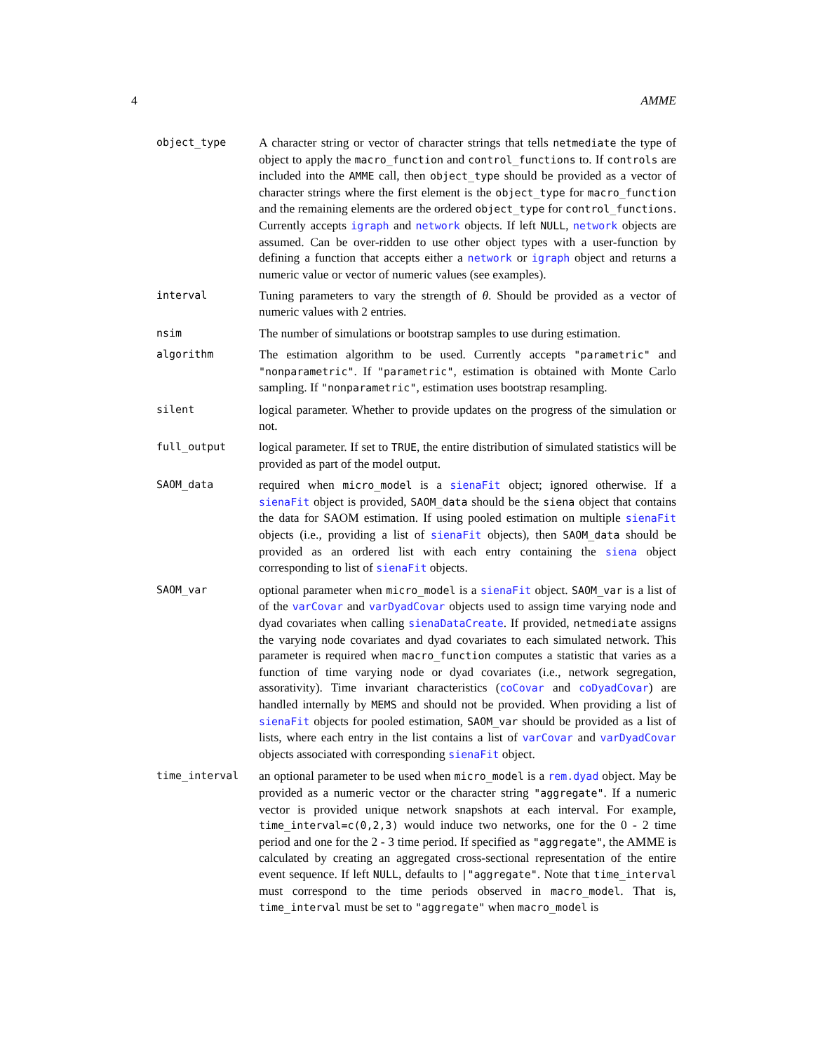4 AMME
object_type
A character string or vector of character strings that tells netmediate the type of object to apply the macro_function and control_functions to. If controls are included into the AMME call, then object_type should be provided as a vector of character strings where the first element is the object_type for macro_function and the remaining elements are the ordered object_type for control_functions. Currently accepts igraph and network objects. If left NULL, network objects are assumed. Can be over-ridden to use other object types with a user-function by defining a function that accepts either a network or igraph object and returns a numeric value or vector of numeric values (see examples).
interval
Tuning parameters to vary the strength of θ. Should be provided as a vector of numeric values with 2 entries.
nsim
The number of simulations or bootstrap samples to use during estimation.
algorithm
The estimation algorithm to be used. Currently accepts "parametric" and "nonparametric". If "parametric", estimation is obtained with Monte Carlo sampling. If "nonparametric", estimation uses bootstrap resampling.
silent
logical parameter. Whether to provide updates on the progress of the simulation or not.
full_output
logical parameter. If set to TRUE, the entire distribution of simulated statistics will be provided as part of the model output.
SAOM_data
required when micro_model is a sienaFit object; ignored otherwise. If a sienaFit object is provided, SAOM_data should be the siena object that contains the data for SAOM estimation. If using pooled estimation on multiple sienaFit objects (i.e., providing a list of sienaFit objects), then SAOM_data should be provided as an ordered list with each entry containing the siena object corresponding to list of sienaFit objects.
SAOM_var
optional parameter when micro_model is a sienaFit object. SAOM_var is a list of of the varCovar and varDyadCovar objects used to assign time varying node and dyad covariates when calling sienaDataCreate. If provided, netmediate assigns the varying node covariates and dyad covariates to each simulated network. This parameter is required when macro_function computes a statistic that varies as a function of time varying node or dyad covariates (i.e., network segregation, assorativity). Time invariant characteristics (coCovar and coDyadCovar) are handled internally by MEMS and should not be provided. When providing a list of sienaFit objects for pooled estimation, SAOM_var should be provided as a list of lists, where each entry in the list contains a list of varCovar and varDyadCovar objects associated with corresponding sienaFit object.
time_interval
an optional parameter to be used when micro_model is a rem.dyad object. May be provided as a numeric vector or the character string "aggregate". If a numeric vector is provided unique network snapshots at each interval. For example, time_interval=c(0,2,3) would induce two networks, one for the 0 - 2 time period and one for the 2 - 3 time period. If specified as "aggregate", the AMME is calculated by creating an aggregated cross-sectional representation of the entire event sequence. If left NULL, defaults to |"aggregate". Note that time_interval must correspond to the time periods observed in macro_model. That is, time_interval must be set to "aggregate" when macro_model is